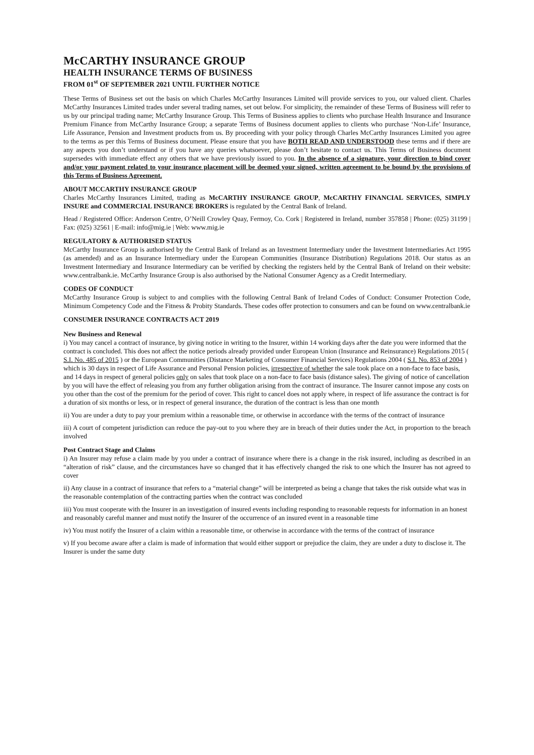McCARTHY INSURANCE GROUP
HEALTH INSURANCE TERMS OF BUSINESS
FROM 01<sup>st</sup> OF SEPTEMBER 2021 UNTIL FURTHER NOTICE
These Terms of Business set out the basis on which Charles McCarthy Insurances Limited will provide services to you, our valued client. Charles McCarthy Insurances Limited trades under several trading names, set out below. For simplicity, the remainder of these Terms of Business will refer to us by our principal trading name; McCarthy Insurance Group. This Terms of Business applies to clients who purchase Health Insurance and Insurance Premium Finance from McCarthy Insurance Group; a separate Terms of Business document applies to clients who purchase ‘Non-Life’ Insurance, Life Assurance, Pension and Investment products from us. By proceeding with your policy through Charles McCarthy Insurances Limited you agree to the terms as per this Terms of Business document. Please ensure that you have BOTH READ AND UNDERSTOOD these terms and if there are any aspects you don’t understand or if you have any queries whatsoever, please don’t hesitate to contact us. This Terms of Business document supersedes with immediate effect any others that we have previously issued to you. In the absence of a signature, your direction to bind cover and/or your payment related to your insurance placement will be deemed your signed, written agreement to be bound by the provisions of this Terms of Business Agreement.
ABOUT MCCARTHY INSURANCE GROUP
Charles McCarthy Insurances Limited, trading as McCARTHY INSURANCE GROUP, McCARTHY FINANCIAL SERVICES, SIMPLY INSURE and COMMERCIAL INSURANCE BROKERS is regulated by the Central Bank of Ireland.
Head / Registered Office: Anderson Centre, O’Neill Crowley Quay, Fermoy, Co. Cork | Registered in Ireland, number 357858 | Phone: (025) 31199 | Fax: (025) 32561 | E-mail: info@mig.ie | Web: www.mig.ie
REGULATORY & AUTHORISED STATUS
McCarthy Insurance Group is authorised by the Central Bank of Ireland as an Investment Intermediary under the Investment Intermediaries Act 1995 (as amended) and as an Insurance Intermediary under the European Communities (Insurance Distribution) Regulations 2018. Our status as an Investment Intermediary and Insurance Intermediary can be verified by checking the registers held by the Central Bank of Ireland on their website: www.centralbank.ie. McCarthy Insurance Group is also authorised by the National Consumer Agency as a Credit Intermediary.
CODES OF CONDUCT
McCarthy Insurance Group is subject to and complies with the following Central Bank of Ireland Codes of Conduct: Consumer Protection Code, Minimum Competency Code and the Fitness & Probity Standards. These codes offer protection to consumers and can be found on www.centralbank.ie
CONSUMER INSURANCE CONTRACTS ACT 2019
New Business and Renewal
i) You may cancel a contract of insurance, by giving notice in writing to the Insurer, within 14 working days after the date you were informed that the contract is concluded. This does not affect the notice periods already provided under European Union (Insurance and Reinsurance) Regulations 2015 ( S.I. No. 485 of 2015 ) or the European Communities (Distance Marketing of Consumer Financial Services) Regulations 2004 ( S.I. No. 853 of 2004 ) which is 30 days in respect of Life Assurance and Personal Pension policies, irrespective of whether the sale took place on a non-face to face basis, and 14 days in respect of general policies only on sales that took place on a non-face to face basis (distance sales). The giving of notice of cancellation by you will have the effect of releasing you from any further obligation arising from the contract of insurance. The Insurer cannot impose any costs on you other than the cost of the premium for the period of cover. This right to cancel does not apply where, in respect of life assurance the contract is for a duration of six months or less, or in respect of general insurance, the duration of the contract is less than one month
ii) You are under a duty to pay your premium within a reasonable time, or otherwise in accordance with the terms of the contract of insurance
iii) A court of competent jurisdiction can reduce the pay-out to you where they are in breach of their duties under the Act, in proportion to the breach involved
Post Contract Stage and Claims
i) An Insurer may refuse a claim made by you under a contract of insurance where there is a change in the risk insured, including as described in an “alteration of risk” clause, and the circumstances have so changed that it has effectively changed the risk to one which the Insurer has not agreed to cover
ii) Any clause in a contract of insurance that refers to a “material change” will be interpreted as being a change that takes the risk outside what was in the reasonable contemplation of the contracting parties when the contract was concluded
iii) You must cooperate with the Insurer in an investigation of insured events including responding to reasonable requests for information in an honest and reasonably careful manner and must notify the Insurer of the occurrence of an insured event in a reasonable time
iv) You must notify the Insurer of a claim within a reasonable time, or otherwise in accordance with the terms of the contract of insurance
v) If you become aware after a claim is made of information that would either support or prejudice the claim, they are under a duty to disclose it. The Insurer is under the same duty